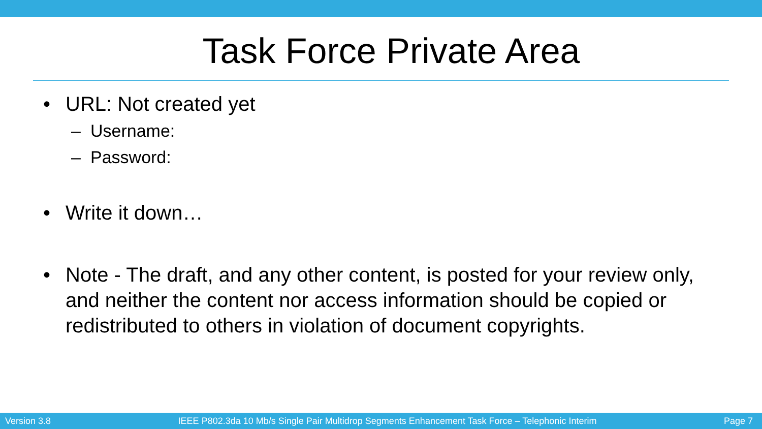Task Force Private Area
• URL: Not created yet
– Username:
– Password:
• Write it down…
• Note - The draft, and any other content, is posted for your review only, and neither the content nor access information should be copied or redistributed to others in violation of document copyrights.
Version 3.8 IEEE P802.3da 10 Mb/s Single Pair Multidrop Segments Enhancement Task Force – Telephonic Interim Page 7